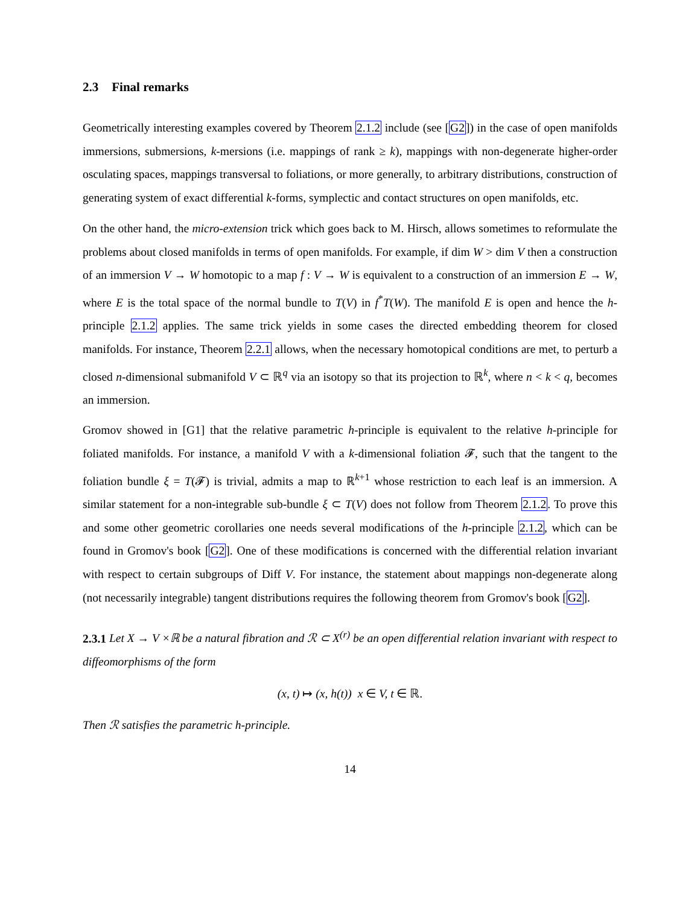2.3 Final remarks
Geometrically interesting examples covered by Theorem 2.1.2 include (see [G2]) in the case of open manifolds immersions, submersions, k-mersions (i.e. mappings of rank ≥ k), mappings with non-degenerate higher-order osculating spaces, mappings transversal to foliations, or more generally, to arbitrary distributions, construction of generating system of exact differential k-forms, symplectic and contact structures on open manifolds, etc.
On the other hand, the micro-extension trick which goes back to M. Hirsch, allows sometimes to reformulate the problems about closed manifolds in terms of open manifolds. For example, if dim W > dim V then a construction of an immersion V → W homotopic to a map f : V → W is equivalent to a construction of an immersion E → W, where E is the total space of the normal bundle to T(V) in f<sup>*</sup>T(W). The manifold E is open and hence the h-principle 2.1.2 applies. The same trick yields in some cases the directed embedding theorem for closed manifolds. For instance, Theorem 2.2.1 allows, when the necessary homotopical conditions are met, to perturb a closed n-dimensional submanifold V ⊂ ℝ<sup>q</sup> via an isotopy so that its projection to ℝ<sup>k</sup>, where n < k < q, becomes an immersion.
Gromov showed in [G1] that the relative parametric h-principle is equivalent to the relative h-principle for foliated manifolds. For instance, a manifold V with a k-dimensional foliation 𝓕, such that the tangent to the foliation bundle ξ = T(𝓕) is trivial, admits a map to ℝ<sup>k+1</sup> whose restriction to each leaf is an immersion. A similar statement for a non-integrable sub-bundle ξ ⊂ T(V) does not follow from Theorem 2.1.2. To prove this and some other geometric corollaries one needs several modifications of the h-principle 2.1.2, which can be found in Gromov's book [G2]. One of these modifications is concerned with the differential relation invariant with respect to certain subgroups of Diff V. For instance, the statement about mappings non-degenerate along (not necessarily integrable) tangent distributions requires the following theorem from Gromov's book [G2].
2.3.1 Let X → V ×ℝ be a natural fibration and ℛ ⊂ X<sup>(r)</sup> be an open differential relation invariant with respect to diffeomorphisms of the form
(x, t) ↦ (x, h(t)) x ∈ V, t ∈ ℝ.
Then ℛ satisfies the parametric h-principle.
14